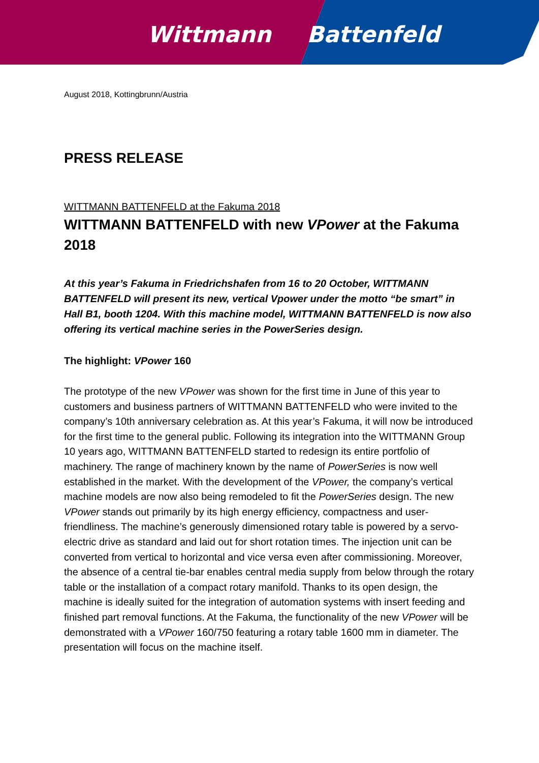Wittmann Battenfeld
August 2018, Kottingbrunn/Austria
PRESS RELEASE
WITTMANN BATTENFELD at the Fakuma 2018
WITTMANN BATTENFELD with new VPower at the Fakuma 2018
At this year’s Fakuma in Friedrichshafen from 16 to 20 October, WITTMANN BATTENFELD will present its new, vertical Vpower under the motto “be smart” in Hall B1, booth 1204. With this machine model, WITTMANN BATTENFELD is now also offering its vertical machine series in the PowerSeries design.
The highlight: VPower 160
The prototype of the new VPower was shown for the first time in June of this year to customers and business partners of WITTMANN BATTENFELD who were invited to the company’s 10th anniversary celebration as. At this year’s Fakuma, it will now be introduced for the first time to the general public. Following its integration into the WITTMANN Group 10 years ago, WITTMANN BATTENFELD started to redesign its entire portfolio of machinery. The range of machinery known by the name of PowerSeries is now well established in the market. With the development of the VPower, the company’s vertical machine models are now also being remodeled to fit the PowerSeries design. The new VPower stands out primarily by its high energy efficiency, compactness and user-friendliness. The machine’s generously dimensioned rotary table is powered by a servo-electric drive as standard and laid out for short rotation times. The injection unit can be converted from vertical to horizontal and vice versa even after commissioning. Moreover, the absence of a central tie-bar enables central media supply from below through the rotary table or the installation of a compact rotary manifold. Thanks to its open design, the machine is ideally suited for the integration of automation systems with insert feeding and finished part removal functions. At the Fakuma, the functionality of the new VPower will be demonstrated with a VPower 160/750 featuring a rotary table 1600 mm in diameter. The presentation will focus on the machine itself.